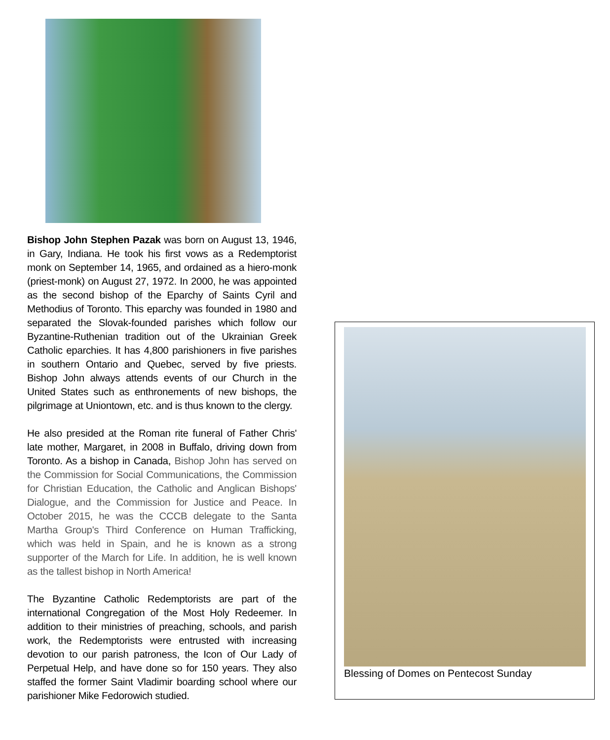Bishop John Stephen Pazak was born on August 13, 1946, in Gary, Indiana. He took his first vows as a Redemptorist monk on September 14, 1965, and ordained as a hiero-monk (priest-monk) on August 27, 1972. In 2000, he was appointed as the second bishop of the Eparchy of Saints Cyril and Methodius of Toronto. This eparchy was founded in 1980 and separated the Slovak-founded parishes which follow our Byzantine-Ruthenian tradition out of the Ukrainian Greek Catholic eparchies. It has 4,800 parishioners in five parishes in southern Ontario and Quebec, served by five priests. Bishop John always attends events of our Church in the United States such as enthronements of new bishops, the pilgrimage at Uniontown, etc. and is thus known to the clergy.
He also presided at the Roman rite funeral of Father Chris' late mother, Margaret, in 2008 in Buffalo, driving down from Toronto. As a bishop in Canada, Bishop John has served on the Commission for Social Communications, the Commission for Christian Education, the Catholic and Anglican Bishops' Dialogue, and the Commission for Justice and Peace. In October 2015, he was the CCCB delegate to the Santa Martha Group's Third Conference on Human Trafficking, which was held in Spain, and he is known as a strong supporter of the March for Life. In addition, he is well known as the tallest bishop in North America!
The Byzantine Catholic Redemptorists are part of the international Congregation of the Most Holy Redeemer. In addition to their ministries of preaching, schools, and parish work, the Redemptorists were entrusted with increasing devotion to our parish patroness, the Icon of Our Lady of Perpetual Help, and have done so for 150 years. They also staffed the former Saint Vladimir boarding school where our parishioner Mike Fedorowich studied.
Blessing of Domes on Pentecost Sunday